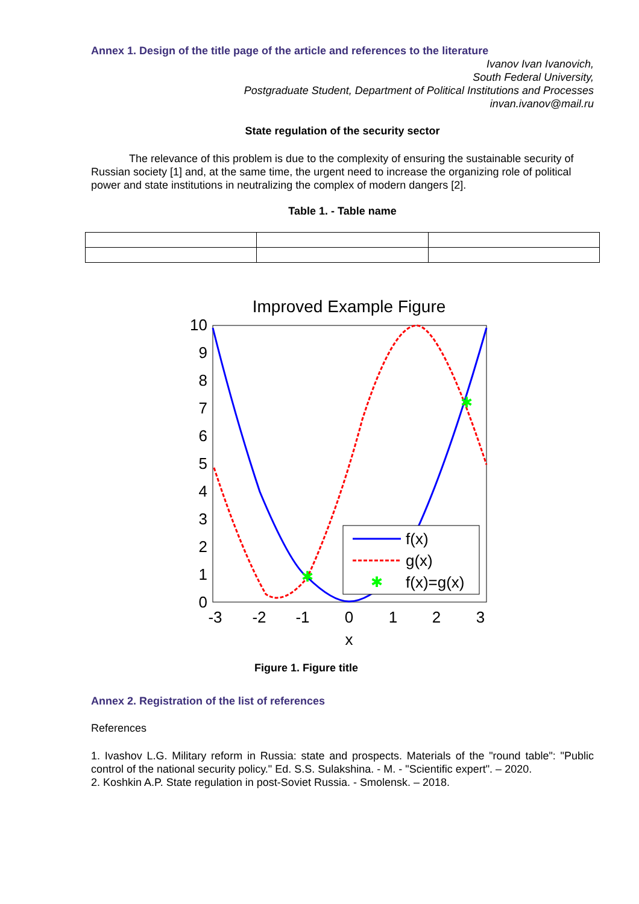Annex 1. Design of the title page of the article and references to the literature
Ivanov Ivan Ivanovich,
South Federal University,
Postgraduate Student, Department of Political Institutions and Processes
invan.ivanov@mail.ru
State regulation of the security sector
The relevance of this problem is due to the complexity of ensuring the sustainable security of Russian society [1] and, at the same time, the urgent need to increase the organizing role of political power and state institutions in neutralizing the complex of modern dangers [2].
Table 1. - Table name
Improved Example Figure
0
1
2
3
4
5
6
7
8
9
10
-3
-2
-1
0
1
2
3
x
✱
✱
✱
f(x)
g(x)
f(x)=g(x)
Figure 1. Figure title
Annex 2. Registration of the list of references
References
1. Ivashov L.G. Military reform in Russia: state and prospects. Materials of the "round table": "Public control of the national security policy." Ed. S.S. Sulakshina. - M. - "Scientific expert". – 2020.
2. Koshkin A.P. State regulation in post-Soviet Russia. - Smolensk. – 2018.